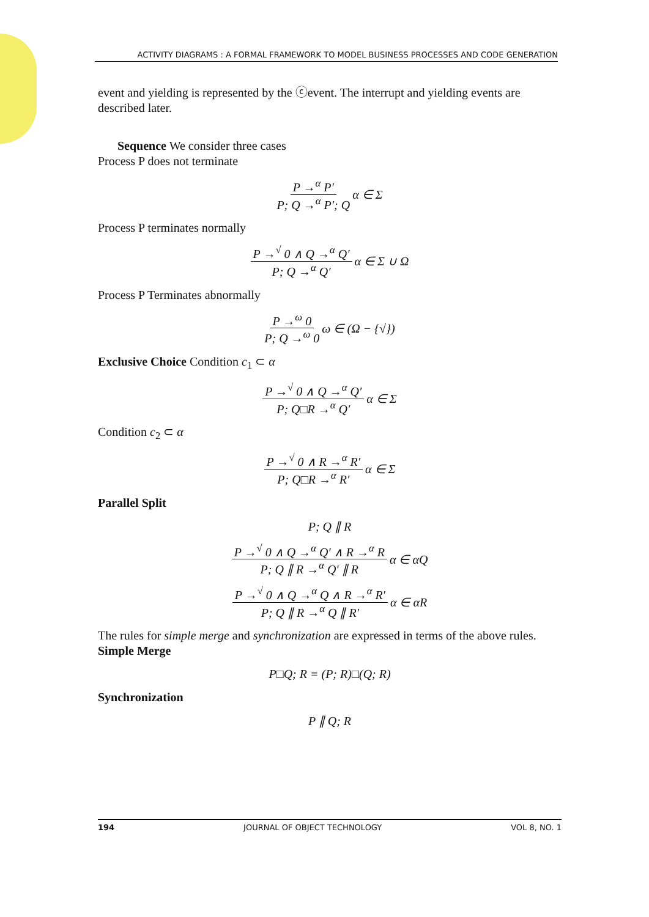ACTIVITY DIAGRAMS : A FORMAL FRAMEWORK TO MODEL BUSINESS PROCESSES AND CODE GENERATION
event and yielding is represented by the ⓒevent. The interrupt and yielding events are described later.
Sequence We consider three cases
Process P does not terminate
P →<sup>α</sup> P′ P; Q →<sup>α</sup> P′; Q α ∈ Σ
Process P terminates normally
P →<sup>√</sup> 0 ∧ Q →<sup>α</sup> Q′ P; Q →<sup>α</sup> Q′ α ∈ Σ ∪ Ω
Process P Terminates abnormally
P →<sup>ω</sup> 0 P; Q →<sup>ω</sup> 0 ω ∈ (Ω − {√})
Exclusive Choice Condition c<sub>1</sub> ⊂ α
P →<sup>√</sup> 0 ∧ Q →<sup>α</sup> Q′ P; Q□R →<sup>α</sup> Q′ α ∈ Σ
Condition c<sub>2</sub> ⊂ α
P →<sup>√</sup> 0 ∧ R →<sup>α</sup> R′ P; Q□R →<sup>α</sup> R′ α ∈ Σ
Parallel Split
P; Q ∥ R
P →<sup>√</sup> 0 ∧ Q →<sup>α</sup> Q′ ∧ R →<sup>α</sup> R P; Q ∥ R →<sup>α</sup> Q′ ∥ R α ∈ αQ
P →<sup>√</sup> 0 ∧ Q →<sup>α</sup> Q ∧ R →<sup>α</sup> R′ P; Q ∥ R →<sup>α</sup> Q ∥ R′ α ∈ αR
The rules for simple merge and synchronization are expressed in terms of the above rules.
Simple Merge
P□Q; R ≡ (P; R)□(Q; R)
Synchronization
P ∥ Q; R
194 JOURNAL OF OBJECT TECHNOLOGY VOL 8, NO. 1